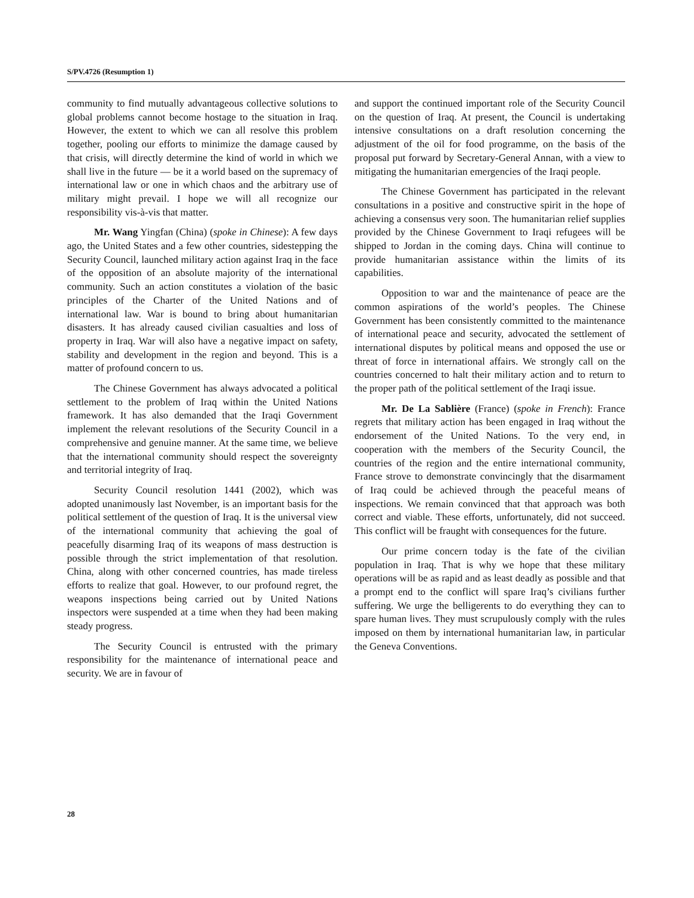S/PV.4726 (Resumption 1)
community to find mutually advantageous collective solutions to global problems cannot become hostage to the situation in Iraq. However, the extent to which we can all resolve this problem together, pooling our efforts to minimize the damage caused by that crisis, will directly determine the kind of world in which we shall live in the future — be it a world based on the supremacy of international law or one in which chaos and the arbitrary use of military might prevail. I hope we will all recognize our responsibility vis-à-vis that matter.
Mr. Wang Yingfan (China) (spoke in Chinese): A few days ago, the United States and a few other countries, sidestepping the Security Council, launched military action against Iraq in the face of the opposition of an absolute majority of the international community. Such an action constitutes a violation of the basic principles of the Charter of the United Nations and of international law. War is bound to bring about humanitarian disasters. It has already caused civilian casualties and loss of property in Iraq. War will also have a negative impact on safety, stability and development in the region and beyond. This is a matter of profound concern to us.
The Chinese Government has always advocated a political settlement to the problem of Iraq within the United Nations framework. It has also demanded that the Iraqi Government implement the relevant resolutions of the Security Council in a comprehensive and genuine manner. At the same time, we believe that the international community should respect the sovereignty and territorial integrity of Iraq.
Security Council resolution 1441 (2002), which was adopted unanimously last November, is an important basis for the political settlement of the question of Iraq. It is the universal view of the international community that achieving the goal of peacefully disarming Iraq of its weapons of mass destruction is possible through the strict implementation of that resolution. China, along with other concerned countries, has made tireless efforts to realize that goal. However, to our profound regret, the weapons inspections being carried out by United Nations inspectors were suspended at a time when they had been making steady progress.
The Security Council is entrusted with the primary responsibility for the maintenance of international peace and security. We are in favour of
and support the continued important role of the Security Council on the question of Iraq. At present, the Council is undertaking intensive consultations on a draft resolution concerning the adjustment of the oil for food programme, on the basis of the proposal put forward by Secretary-General Annan, with a view to mitigating the humanitarian emergencies of the Iraqi people.
The Chinese Government has participated in the relevant consultations in a positive and constructive spirit in the hope of achieving a consensus very soon. The humanitarian relief supplies provided by the Chinese Government to Iraqi refugees will be shipped to Jordan in the coming days. China will continue to provide humanitarian assistance within the limits of its capabilities.
Opposition to war and the maintenance of peace are the common aspirations of the world’s peoples. The Chinese Government has been consistently committed to the maintenance of international peace and security, advocated the settlement of international disputes by political means and opposed the use or threat of force in international affairs. We strongly call on the countries concerned to halt their military action and to return to the proper path of the political settlement of the Iraqi issue.
Mr. De La Sablière (France) (spoke in French): France regrets that military action has been engaged in Iraq without the endorsement of the United Nations. To the very end, in cooperation with the members of the Security Council, the countries of the region and the entire international community, France strove to demonstrate convincingly that the disarmament of Iraq could be achieved through the peaceful means of inspections. We remain convinced that that approach was both correct and viable. These efforts, unfortunately, did not succeed. This conflict will be fraught with consequences for the future.
Our prime concern today is the fate of the civilian population in Iraq. That is why we hope that these military operations will be as rapid and as least deadly as possible and that a prompt end to the conflict will spare Iraq’s civilians further suffering. We urge the belligerents to do everything they can to spare human lives. They must scrupulously comply with the rules imposed on them by international humanitarian law, in particular the Geneva Conventions.
28